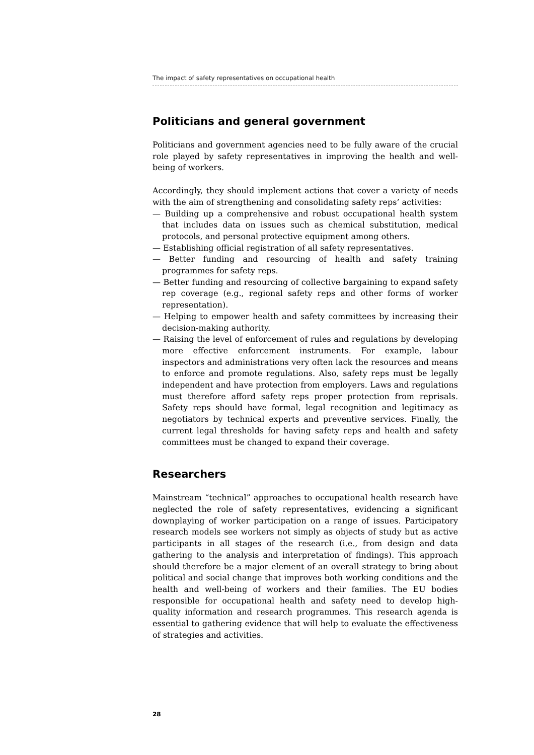The impact of safety representatives on occupational health
Politicians and general government
Politicians and government agencies need to be fully aware of the crucial role played by safety representatives in improving the health and well-being of workers.
Accordingly, they should implement actions that cover a variety of needs with the aim of strengthening and consolidating safety reps’ activities:
— Building up a comprehensive and robust occupational health system that includes data on issues such as chemical substitution, medical protocols, and personal protective equipment among others.
— Establishing official registration of all safety representatives.
— Better funding and resourcing of health and safety training programmes for safety reps.
— Better funding and resourcing of collective bargaining to expand safety rep coverage (e.g., regional safety reps and other forms of worker representation).
— Helping to empower health and safety committees by increasing their decision-making authority.
— Raising the level of enforcement of rules and regulations by developing more effective enforcement instruments. For example, labour inspectors and administrations very often lack the resources and means to enforce and promote regulations. Also, safety reps must be legally independent and have protection from employers. Laws and regulations must therefore afford safety reps proper protection from reprisals. Safety reps should have formal, legal recognition and legitimacy as negotiators by technical experts and preventive services. Finally, the current legal thresholds for having safety reps and health and safety committees must be changed to expand their coverage.
Researchers
Mainstream “technical” approaches to occupational health research have neglected the role of safety representatives, evidencing a significant downplaying of worker participation on a range of issues. Participatory research models see workers not simply as objects of study but as active participants in all stages of the research (i.e., from design and data gathering to the analysis and interpretation of findings). This approach should therefore be a major element of an overall strategy to bring about political and social change that improves both working conditions and the health and well-being of workers and their families. The EU bodies responsible for occupational health and safety need to develop high-quality information and research programmes. This research agenda is essential to gathering evidence that will help to evaluate the effectiveness of strategies and activities.
28